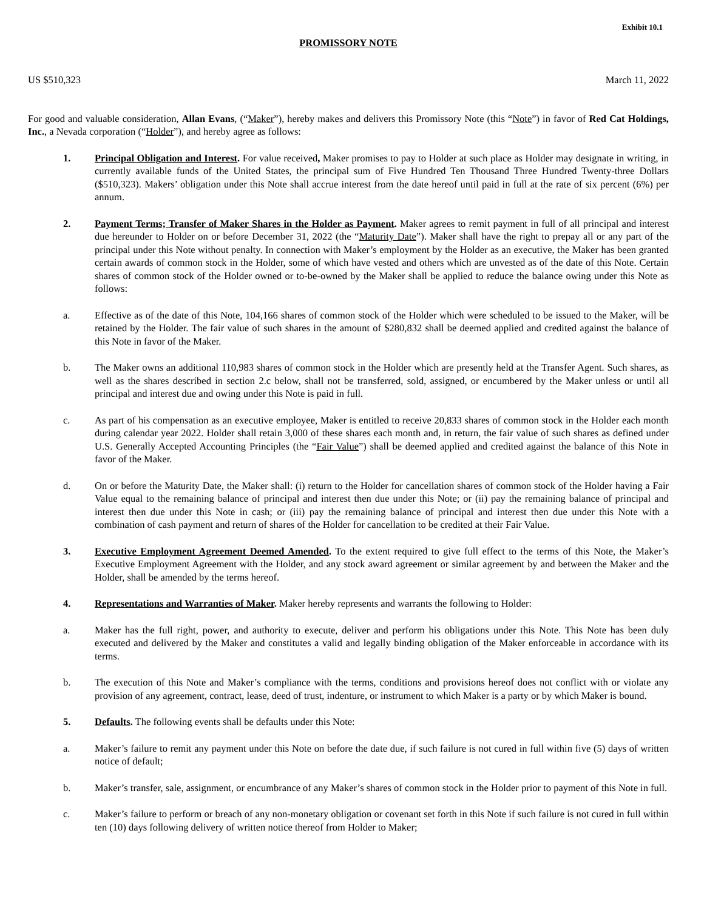Exhibit 10.1
PROMISSORY NOTE
US $510,323 March 11, 2022
For good and valuable consideration, Allan Evans, (“Maker”), hereby makes and delivers this Promissory Note (this “Note”) in favor of Red Cat Holdings, Inc., a Nevada corporation (“Holder”), and hereby agree as follows:
1. Principal Obligation and Interest. For value received, Maker promises to pay to Holder at such place as Holder may designate in writing, in currently available funds of the United States, the principal sum of Five Hundred Ten Thousand Three Hundred Twenty-three Dollars ($510,323). Makers’ obligation under this Note shall accrue interest from the date hereof until paid in full at the rate of six percent (6%) per annum.
2. Payment Terms; Transfer of Maker Shares in the Holder as Payment. Maker agrees to remit payment in full of all principal and interest due hereunder to Holder on or before December 31, 2022 (the “Maturity Date”). Maker shall have the right to prepay all or any part of the principal under this Note without penalty. In connection with Maker’s employment by the Holder as an executive, the Maker has been granted certain awards of common stock in the Holder, some of which have vested and others which are unvested as of the date of this Note. Certain shares of common stock of the Holder owned or to-be-owned by the Maker shall be applied to reduce the balance owing under this Note as follows:
a. Effective as of the date of this Note, 104,166 shares of common stock of the Holder which were scheduled to be issued to the Maker, will be retained by the Holder. The fair value of such shares in the amount of $280,832 shall be deemed applied and credited against the balance of this Note in favor of the Maker.
b. The Maker owns an additional 110,983 shares of common stock in the Holder which are presently held at the Transfer Agent. Such shares, as well as the shares described in section 2.c below, shall not be transferred, sold, assigned, or encumbered by the Maker unless or until all principal and interest due and owing under this Note is paid in full.
c. As part of his compensation as an executive employee, Maker is entitled to receive 20,833 shares of common stock in the Holder each month during calendar year 2022. Holder shall retain 3,000 of these shares each month and, in return, the fair value of such shares as defined under U.S. Generally Accepted Accounting Principles (the “Fair Value”) shall be deemed applied and credited against the balance of this Note in favor of the Maker.
d. On or before the Maturity Date, the Maker shall: (i) return to the Holder for cancellation shares of common stock of the Holder having a Fair Value equal to the remaining balance of principal and interest then due under this Note; or (ii) pay the remaining balance of principal and interest then due under this Note in cash; or (iii) pay the remaining balance of principal and interest then due under this Note with a combination of cash payment and return of shares of the Holder for cancellation to be credited at their Fair Value.
3. Executive Employment Agreement Deemed Amended. To the extent required to give full effect to the terms of this Note, the Maker’s Executive Employment Agreement with the Holder, and any stock award agreement or similar agreement by and between the Maker and the Holder, shall be amended by the terms hereof.
4. Representations and Warranties of Maker. Maker hereby represents and warrants the following to Holder:
a. Maker has the full right, power, and authority to execute, deliver and perform his obligations under this Note. This Note has been duly executed and delivered by the Maker and constitutes a valid and legally binding obligation of the Maker enforceable in accordance with its terms.
b. The execution of this Note and Maker’s compliance with the terms, conditions and provisions hereof does not conflict with or violate any provision of any agreement, contract, lease, deed of trust, indenture, or instrument to which Maker is a party or by which Maker is bound.
5. Defaults. The following events shall be defaults under this Note:
a. Maker’s failure to remit any payment under this Note on before the date due, if such failure is not cured in full within five (5) days of written notice of default;
b. Maker’s transfer, sale, assignment, or encumbrance of any Maker’s shares of common stock in the Holder prior to payment of this Note in full.
c. Maker’s failure to perform or breach of any non-monetary obligation or covenant set forth in this Note if such failure is not cured in full within ten (10) days following delivery of written notice thereof from Holder to Maker;